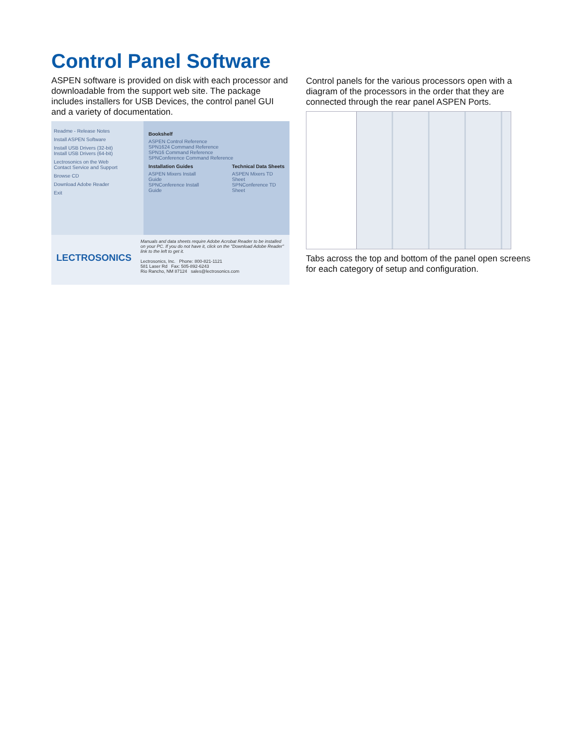Control Panel Software
ASPEN software is provided on disk with each processor and downloadable from the support web site. The package includes installers for USB Devices, the control panel GUI and a variety of documentation.
Readme - Release Notes
Install ASPEN Software
Install USB Drivers (32-bit)
Install USB Drivers (64-bit)
Lectrosonics on the Web
Contact Service and Support
Browse CD
Download Adobe Reader
Exit
Bookshelf
ASPEN Control Reference
SPN1624 Command Reference
SPN16 Command Reference
SPNConference Command Reference
Installation Guides
ASPEN Mixers Install Guide
SPNConference Install Guide
Technical Data Sheets
ASPEN Mixers TD Sheet
SPNConference TD Sheet
LECTROSONICS
Manuals and data sheets require Adobe Acrobat Reader to be installed on your PC. If you do not have it, click on the "Download Adobe Reader" link to the left to get it.
Lectrosonics, Inc. Phone: 800-821-1121
581 Laser Rd Fax: 505-892-6243
Rio Rancho, NM 87124 sales@lectrosonics.com
Control panels for the various processors open with a diagram of the processors in the order that they are connected through the rear panel ASPEN Ports.
Tabs across the top and bottom of the panel open screens for each category of setup and configuration.